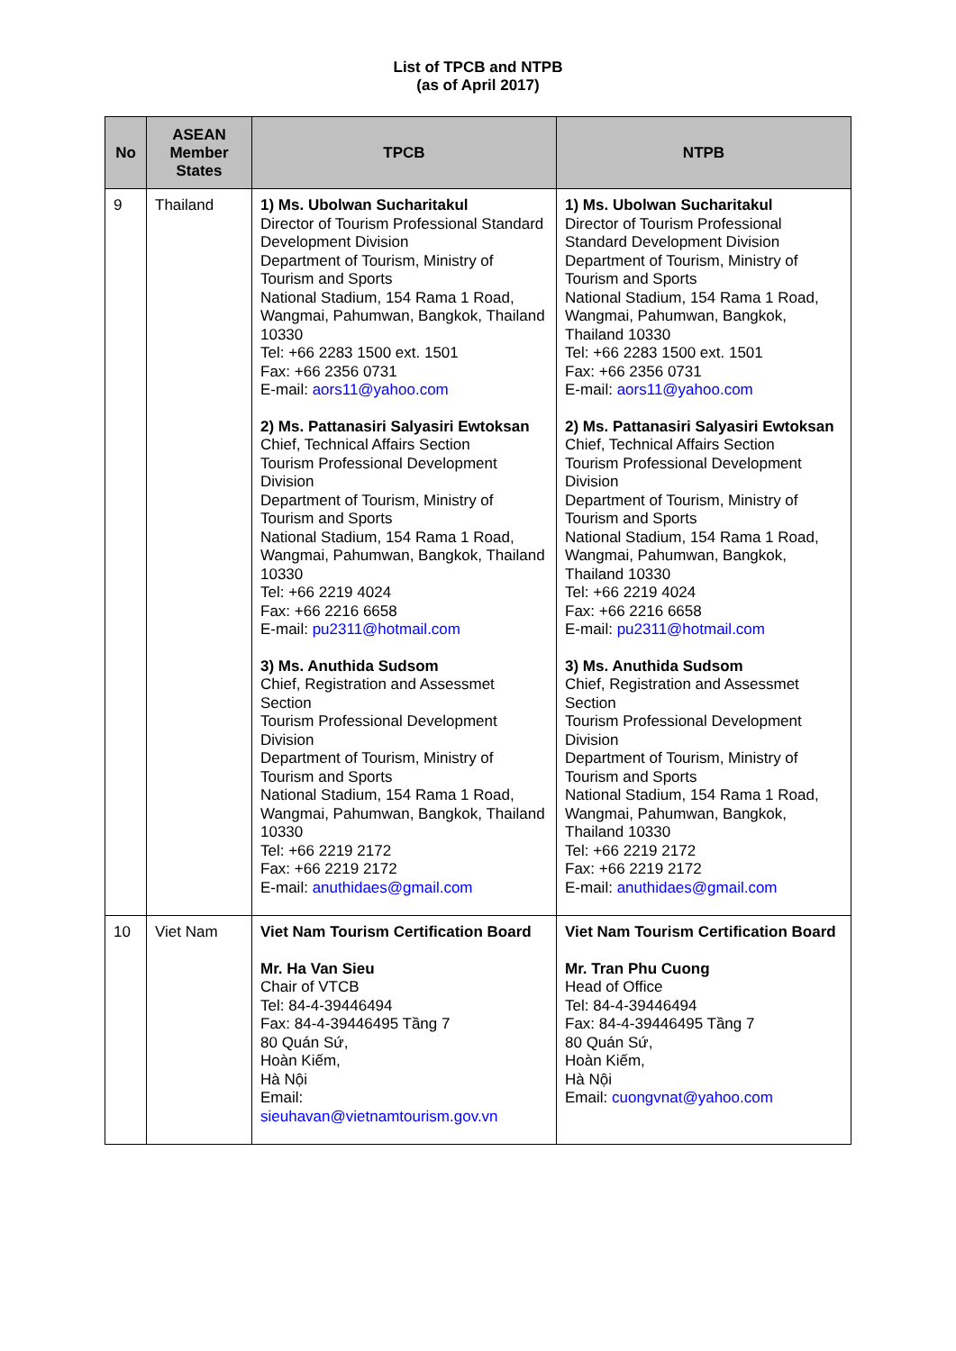List of TPCB and NTPB
(as of April 2017)
| No | ASEAN Member States | TPCB | NTPB |
| --- | --- | --- | --- |
| 9 | Thailand | 1) Ms. Ubolwan Sucharitakul Director of Tourism Professional Standard Development Division Department of Tourism, Ministry of Tourism and Sports National Stadium, 154 Rama 1 Road, Wangmai, Pahumwan, Bangkok, Thailand 10330 Tel: +66 2283 1500 ext. 1501 Fax: +66 2356 0731 E-mail: aors11@yahoo.com 2) Ms. Pattanasiri Salyasiri Ewtoksan Chief, Technical Affairs Section Tourism Professional Development Division Department of Tourism, Ministry of Tourism and Sports National Stadium, 154 Rama 1 Road, Wangmai, Pahumwan, Bangkok, Thailand 10330 Tel: +66 2219 4024 Fax: +66 2216 6658 E-mail: pu2311@hotmail.com 3) Ms. Anuthida Sudsom Chief, Registration and Assessmet Section Tourism Professional Development Division Department of Tourism, Ministry of Tourism and Sports National Stadium, 154 Rama 1 Road, Wangmai, Pahumwan, Bangkok, Thailand 10330 Tel: +66 2219 2172 Fax: +66 2219 2172 E-mail: anuthidaes@gmail.com | 1) Ms. Ubolwan Sucharitakul Director of Tourism Professional Standard Development Division Department of Tourism, Ministry of Tourism and Sports National Stadium, 154 Rama 1 Road, Wangmai, Pahumwan, Bangkok, Thailand 10330 Tel: +66 2283 1500 ext. 1501 Fax: +66 2356 0731 E-mail: aors11@yahoo.com 2) Ms. Pattanasiri Salyasiri Ewtoksan Chief, Technical Affairs Section Tourism Professional Development Division Department of Tourism, Ministry of Tourism and Sports National Stadium, 154 Rama 1 Road, Wangmai, Pahumwan, Bangkok, Thailand 10330 Tel: +66 2219 4024 Fax: +66 2216 6658 E-mail: pu2311@hotmail.com 3) Ms. Anuthida Sudsom Chief, Registration and Assessmet Section Tourism Professional Development Division Department of Tourism, Ministry of Tourism and Sports National Stadium, 154 Rama 1 Road, Wangmai, Pahumwan, Bangkok, Thailand 10330 Tel: +66 2219 2172 Fax: +66 2219 2172 E-mail: anuthidaes@gmail.com |
| 10 | Viet Nam | Viet Nam Tourism Certification Board Mr. Ha Van Sieu Chair of VTCB Tel: 84-4-39446494 Fax: 84-4-39446495 Tầng 7 80 Quán Sứ, Hoàn Kiếm, Hà Nội Email: sieuhavan@vietnamtourism.gov.vn | Viet Nam Tourism Certification Board Mr. Tran Phu Cuong Head of Office Tel: 84-4-39446494 Fax: 84-4-39446495 Tầng 7 80 Quán Sứ, Hoàn Kiếm, Hà Nội Email: cuongvnat@yahoo.com |